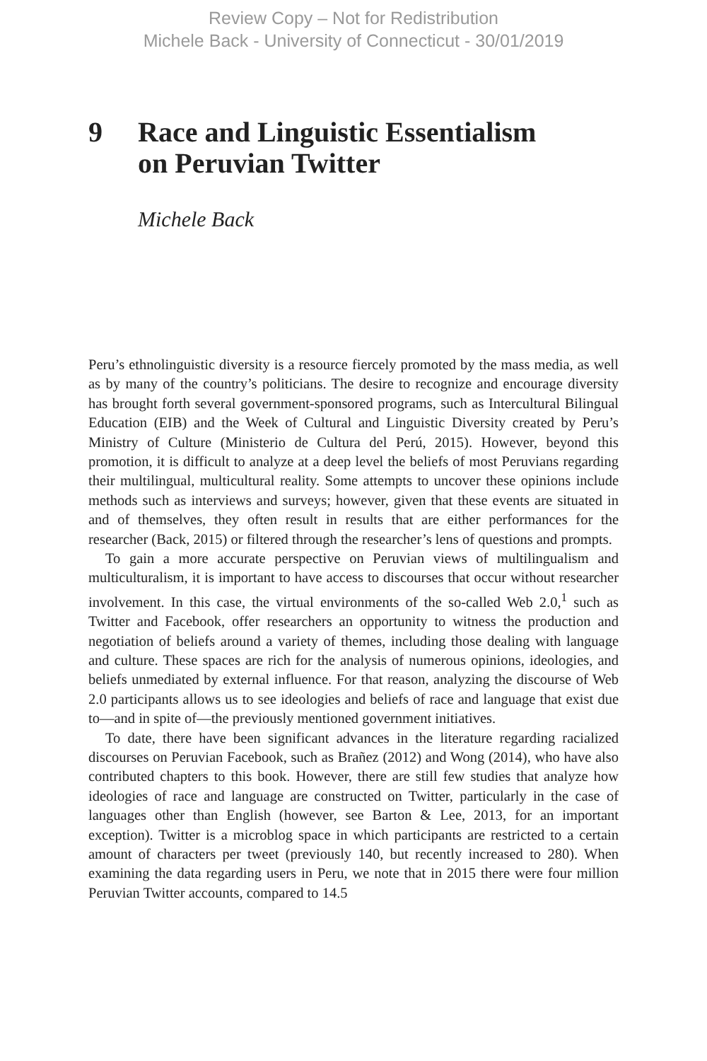Review Copy – Not for Redistribution
Michele Back - University of Connecticut - 30/01/2019
9 Race and Linguistic Essentialism
on Peruvian Twitter
Michele Back
Peru’s ethnolinguistic diversity is a resource fiercely promoted by the mass media, as well as by many of the country’s politicians. The desire to recognize and encourage diversity has brought forth several government-sponsored programs, such as Intercultural Bilingual Education (EIB) and the Week of Cultural and Linguistic Diversity created by Peru’s Ministry of Culture (Ministerio de Cultura del Perú, 2015). However, beyond this promotion, it is difficult to analyze at a deep level the beliefs of most Peruvians regarding their multilingual, multicultural reality. Some attempts to uncover these opinions include methods such as interviews and surveys; however, given that these events are situated in and of themselves, they often result in results that are either performances for the researcher (Back, 2015) or filtered through the researcher’s lens of questions and prompts.
To gain a more accurate perspective on Peruvian views of multilingualism and multiculturalism, it is important to have access to discourses that occur without researcher involvement. In this case, the virtual environments of the so-called Web 2.0,<sup>1</sup> such as Twitter and Facebook, offer researchers an opportunity to witness the production and negotiation of beliefs around a variety of themes, including those dealing with language and culture. These spaces are rich for the analysis of numerous opinions, ideologies, and beliefs unmediated by external influence. For that reason, analyzing the discourse of Web 2.0 participants allows us to see ideologies and beliefs of race and language that exist due to—and in spite of—the previously mentioned government initiatives.
To date, there have been significant advances in the literature regarding racialized discourses on Peruvian Facebook, such as Brañez (2012) and Wong (2014), who have also contributed chapters to this book. However, there are still few studies that analyze how ideologies of race and language are constructed on Twitter, particularly in the case of languages other than English (however, see Barton & Lee, 2013, for an important exception). Twitter is a microblog space in which participants are restricted to a certain amount of characters per tweet (previously 140, but recently increased to 280). When examining the data regarding users in Peru, we note that in 2015 there were four million Peruvian Twitter accounts, compared to 14.5